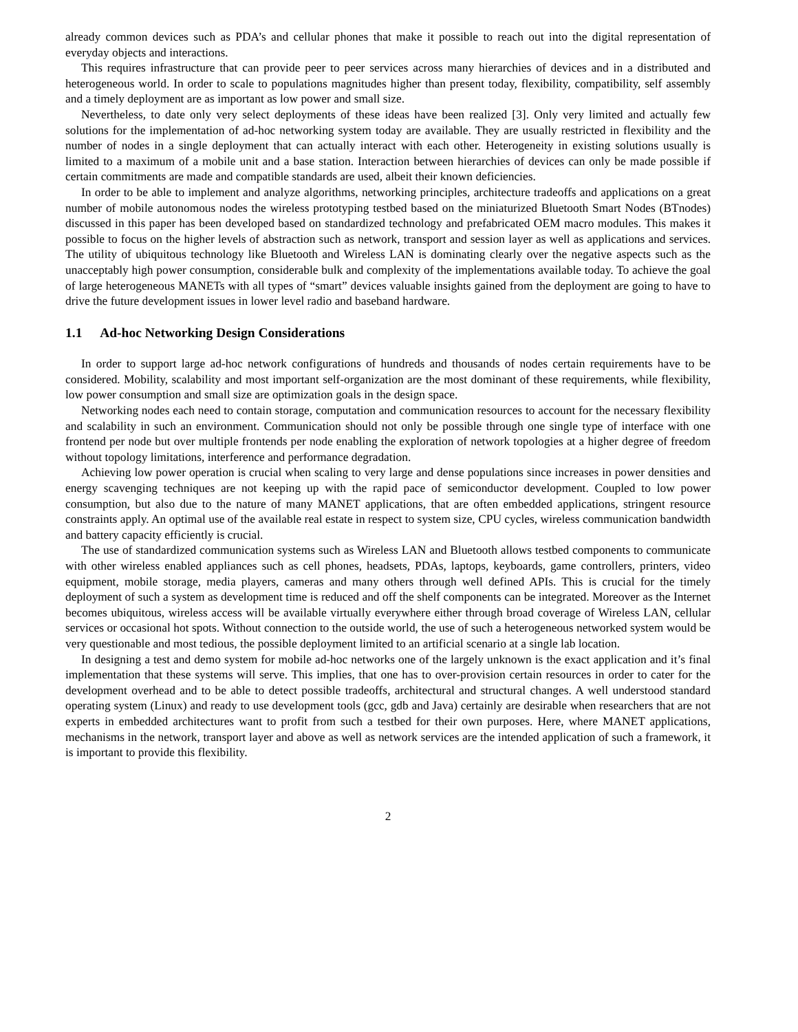already common devices such as PDA’s and cellular phones that make it possible to reach out into the digital representation of everyday objects and interactions.
This requires infrastructure that can provide peer to peer services across many hierarchies of devices and in a distributed and heterogeneous world. In order to scale to populations magnitudes higher than present today, flexibility, compatibility, self assembly and a timely deployment are as important as low power and small size.
Nevertheless, to date only very select deployments of these ideas have been realized [3]. Only very limited and actually few solutions for the implementation of ad-hoc networking system today are available. They are usually restricted in flexibility and the number of nodes in a single deployment that can actually interact with each other. Heterogeneity in existing solutions usually is limited to a maximum of a mobile unit and a base station. Interaction between hierarchies of devices can only be made possible if certain commitments are made and compatible standards are used, albeit their known deficiencies.
In order to be able to implement and analyze algorithms, networking principles, architecture tradeoffs and applications on a great number of mobile autonomous nodes the wireless prototyping testbed based on the miniaturized Bluetooth Smart Nodes (BTnodes) discussed in this paper has been developed based on standardized technology and prefabricated OEM macro modules. This makes it possible to focus on the higher levels of abstraction such as network, transport and session layer as well as applications and services. The utility of ubiquitous technology like Bluetooth and Wireless LAN is dominating clearly over the negative aspects such as the unacceptably high power consumption, considerable bulk and complexity of the implementations available today. To achieve the goal of large heterogeneous MANETs with all types of “smart” devices valuable insights gained from the deployment are going to have to drive the future development issues in lower level radio and baseband hardware.
1.1 Ad-hoc Networking Design Considerations
In order to support large ad-hoc network configurations of hundreds and thousands of nodes certain requirements have to be considered. Mobility, scalability and most important self-organization are the most dominant of these requirements, while flexibility, low power consumption and small size are optimization goals in the design space.
Networking nodes each need to contain storage, computation and communication resources to account for the necessary flexibility and scalability in such an environment. Communication should not only be possible through one single type of interface with one frontend per node but over multiple frontends per node enabling the exploration of network topologies at a higher degree of freedom without topology limitations, interference and performance degradation.
Achieving low power operation is crucial when scaling to very large and dense populations since increases in power densities and energy scavenging techniques are not keeping up with the rapid pace of semiconductor development. Coupled to low power consumption, but also due to the nature of many MANET applications, that are often embedded applications, stringent resource constraints apply. An optimal use of the available real estate in respect to system size, CPU cycles, wireless communication bandwidth and battery capacity efficiently is crucial.
The use of standardized communication systems such as Wireless LAN and Bluetooth allows testbed components to communicate with other wireless enabled appliances such as cell phones, headsets, PDAs, laptops, keyboards, game controllers, printers, video equipment, mobile storage, media players, cameras and many others through well defined APIs. This is crucial for the timely deployment of such a system as development time is reduced and off the shelf components can be integrated. Moreover as the Internet becomes ubiquitous, wireless access will be available virtually everywhere either through broad coverage of Wireless LAN, cellular services or occasional hot spots. Without connection to the outside world, the use of such a heterogeneous networked system would be very questionable and most tedious, the possible deployment limited to an artificial scenario at a single lab location.
In designing a test and demo system for mobile ad-hoc networks one of the largely unknown is the exact application and it’s final implementation that these systems will serve. This implies, that one has to over-provision certain resources in order to cater for the development overhead and to be able to detect possible tradeoffs, architectural and structural changes. A well understood standard operating system (Linux) and ready to use development tools (gcc, gdb and Java) certainly are desirable when researchers that are not experts in embedded architectures want to profit from such a testbed for their own purposes. Here, where MANET applications, mechanisms in the network, transport layer and above as well as network services are the intended application of such a framework, it is important to provide this flexibility.
2